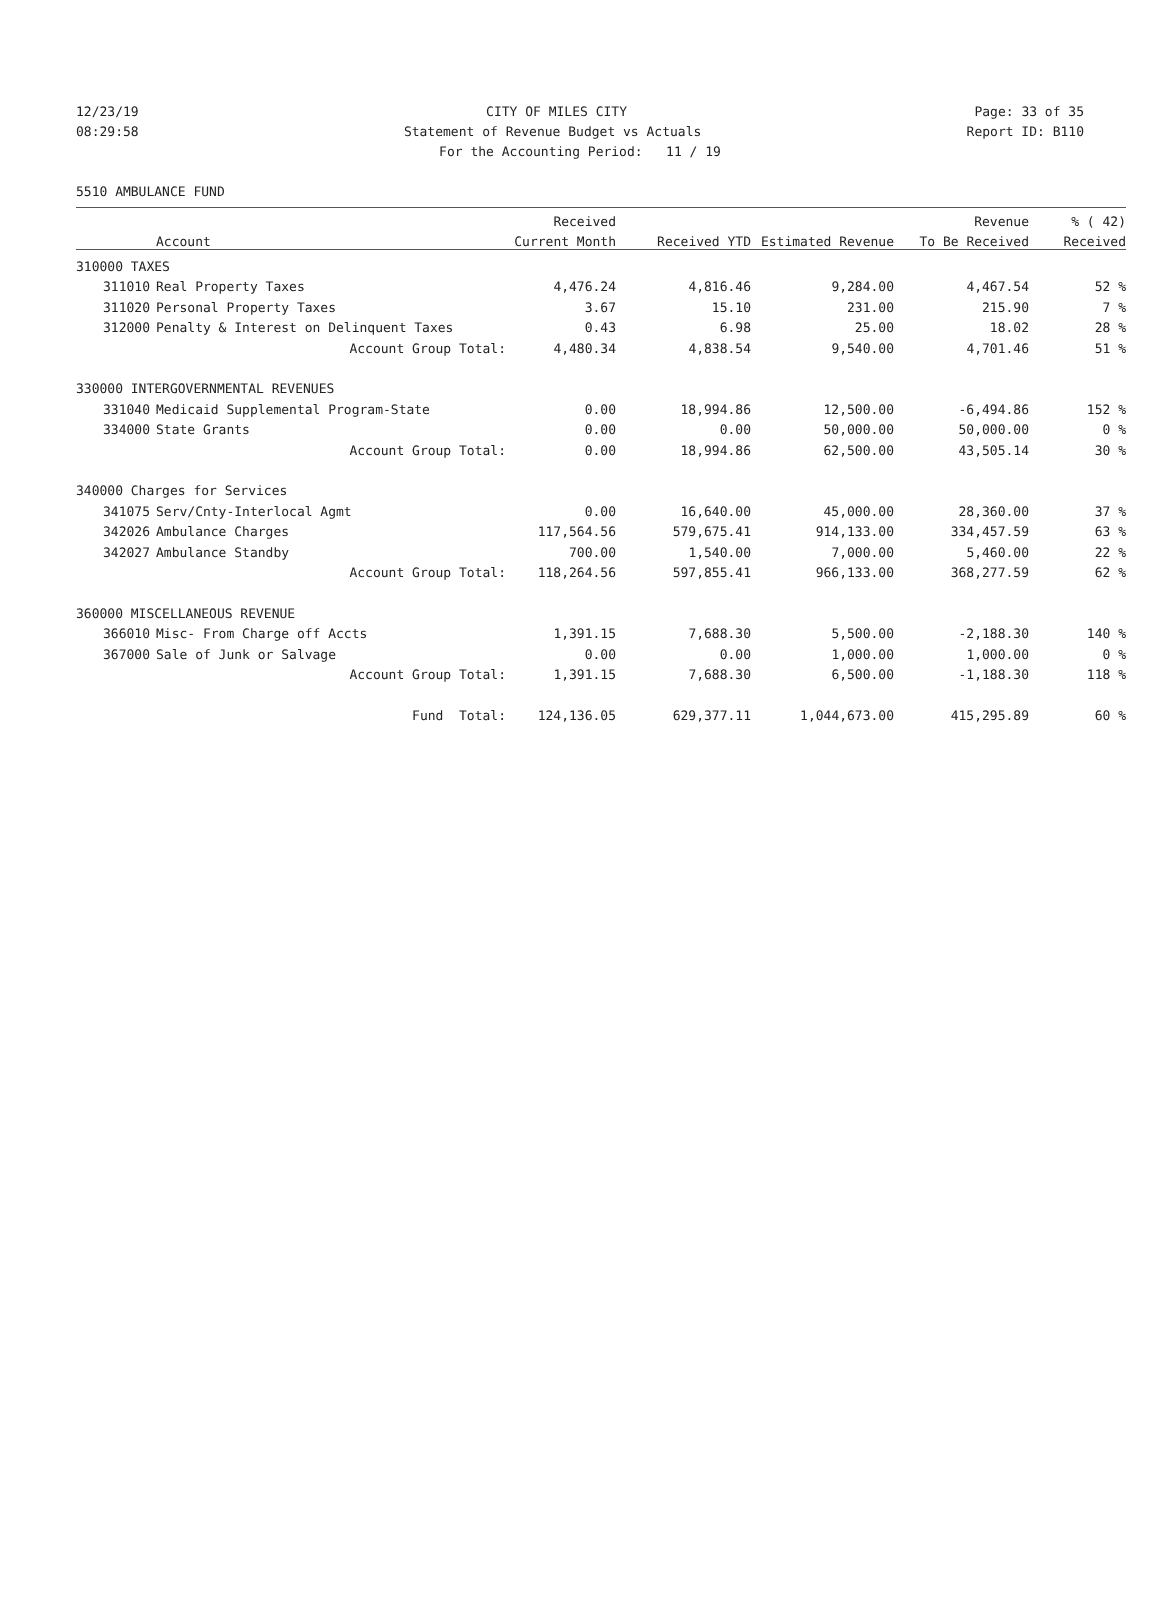12/23/19 CITY OF MILES CITY Page: 33 of 35
08:29:58 Statement of Revenue Budget vs Actuals Report ID: B110
For the Accounting Period: 11 / 19
5510 AMBULANCE FUND
| | | Received | | | Revenue | % ( 42) |
| --- | --- | --- | --- | --- | --- | --- |
| | Account | Current Month | Received YTD | Estimated Revenue | To Be Received | Received |
| 310000 TAXES | | | | | | |
| 311010 | Real Property Taxes | 4,476.24 | 4,816.46 | 9,284.00 | 4,467.54 | 52 % |
| 311020 | Personal Property Taxes | 3.67 | 15.10 | 231.00 | 215.90 | 7 % |
| 312000 | Penalty & Interest on Delinquent Taxes | 0.43 | 6.98 | 25.00 | 18.02 | 28 % |
| | Account Group Total: | 4,480.34 | 4,838.54 | 9,540.00 | 4,701.46 | 51 % |
| 330000 INTERGOVERNMENTAL REVENUES | | | | | | |
| 331040 | Medicaid Supplemental Program-State | 0.00 | 18,994.86 | 12,500.00 | -6,494.86 | 152 % |
| 334000 | State Grants | 0.00 | 0.00 | 50,000.00 | 50,000.00 | 0 % |
| | Account Group Total: | 0.00 | 18,994.86 | 62,500.00 | 43,505.14 | 30 % |
| 340000 Charges for Services | | | | | | |
| 341075 | Serv/Cnty-Interlocal Agmt | 0.00 | 16,640.00 | 45,000.00 | 28,360.00 | 37 % |
| 342026 | Ambulance Charges | 117,564.56 | 579,675.41 | 914,133.00 | 334,457.59 | 63 % |
| 342027 | Ambulance Standby | 700.00 | 1,540.00 | 7,000.00 | 5,460.00 | 22 % |
| | Account Group Total: | 118,264.56 | 597,855.41 | 966,133.00 | 368,277.59 | 62 % |
| 360000 MISCELLANEOUS REVENUE | | | | | | |
| 366010 | Misc- From Charge off Accts | 1,391.15 | 7,688.30 | 5,500.00 | -2,188.30 | 140 % |
| 367000 | Sale of Junk or Salvage | 0.00 | 0.00 | 1,000.00 | 1,000.00 | 0 % |
| | Account Group Total: | 1,391.15 | 7,688.30 | 6,500.00 | -1,188.30 | 118 % |
| | Fund Total: | 124,136.05 | 629,377.11 | 1,044,673.00 | 415,295.89 | 60 % |